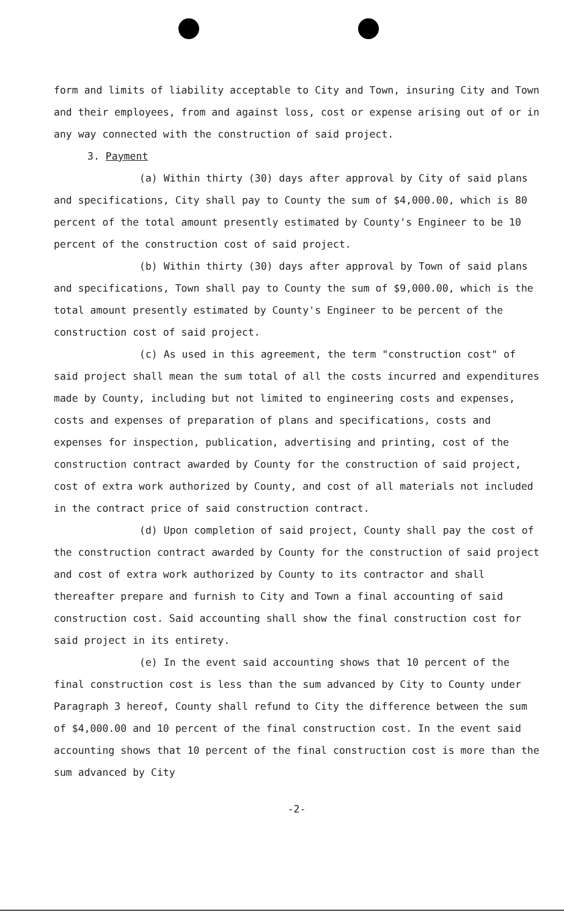form and limits of liability acceptable to City and Town, insuring City and Town and their employees, from and against loss, cost or expense arising out of or in any way connected with the construction of said project.
3. Payment
(a) Within thirty (30) days after approval by City of said plans and specifications, City shall pay to County the sum of $4,000.00, which is 80 percent of the total amount presently estimated by County's Engineer to be 10 percent of the construction cost of said project.
(b) Within thirty (30) days after approval by Town of said plans and specifications, Town shall pay to County the sum of $9,000.00, which is the total amount presently estimated by County's Engineer to be percent of the construction cost of said project.
(c) As used in this agreement, the term "construction cost" of said project shall mean the sum total of all the costs incurred and expenditures made by County, including but not limited to engineering costs and expenses, costs and expenses of preparation of plans and specifications, costs and expenses for inspection, publication, advertising and printing, cost of the construction contract awarded by County for the construction of said project, cost of extra work authorized by County, and cost of all materials not included in the contract price of said construction contract.
(d) Upon completion of said project, County shall pay the cost of the construction contract awarded by County for the construction of said project and cost of extra work authorized by County to its contractor and shall thereafter prepare and furnish to City and Town a final accounting of said construction cost. Said accounting shall show the final construction cost for said project in its entirety.
(e) In the event said accounting shows that 10 percent of the final construction cost is less than the sum advanced by City to County under Paragraph 3 hereof, County shall refund to City the difference between the sum of $4,000.00 and 10 percent of the final construction cost. In the event said accounting shows that 10 percent of the final construction cost is more than the sum advanced by City
-2-